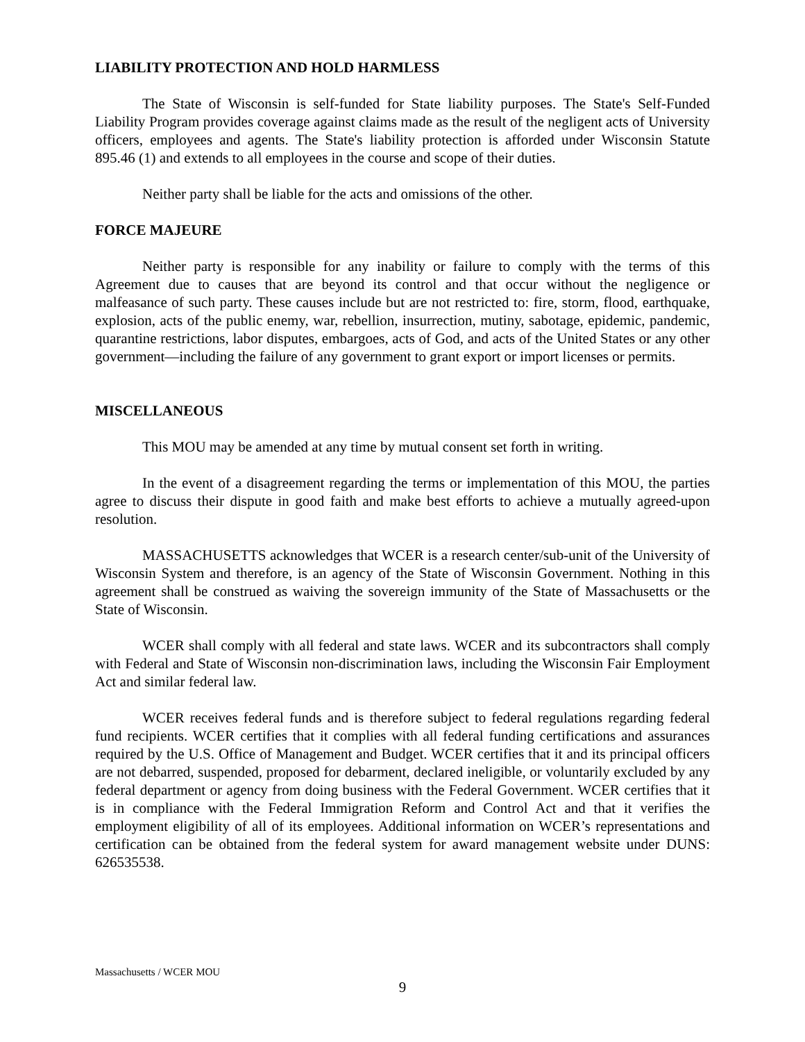LIABILITY PROTECTION AND HOLD HARMLESS
The State of Wisconsin is self-funded for State liability purposes. The State's Self-Funded Liability Program provides coverage against claims made as the result of the negligent acts of University officers, employees and agents. The State's liability protection is afforded under Wisconsin Statute 895.46 (1) and extends to all employees in the course and scope of their duties.
Neither party shall be liable for the acts and omissions of the other.
FORCE MAJEURE
Neither party is responsible for any inability or failure to comply with the terms of this Agreement due to causes that are beyond its control and that occur without the negligence or malfeasance of such party. These causes include but are not restricted to: fire, storm, flood, earthquake, explosion, acts of the public enemy, war, rebellion, insurrection, mutiny, sabotage, epidemic, pandemic, quarantine restrictions, labor disputes, embargoes, acts of God, and acts of the United States or any other government—including the failure of any government to grant export or import licenses or permits.
MISCELLANEOUS
This MOU may be amended at any time by mutual consent set forth in writing.
In the event of a disagreement regarding the terms or implementation of this MOU, the parties agree to discuss their dispute in good faith and make best efforts to achieve a mutually agreed-upon resolution.
MASSACHUSETTS acknowledges that WCER is a research center/sub-unit of the University of Wisconsin System and therefore, is an agency of the State of Wisconsin Government. Nothing in this agreement shall be construed as waiving the sovereign immunity of the State of Massachusetts or the State of Wisconsin.
WCER shall comply with all federal and state laws. WCER and its subcontractors shall comply with Federal and State of Wisconsin non-discrimination laws, including the Wisconsin Fair Employment Act and similar federal law.
WCER receives federal funds and is therefore subject to federal regulations regarding federal fund recipients. WCER certifies that it complies with all federal funding certifications and assurances required by the U.S. Office of Management and Budget. WCER certifies that it and its principal officers are not debarred, suspended, proposed for debarment, declared ineligible, or voluntarily excluded by any federal department or agency from doing business with the Federal Government. WCER certifies that it is in compliance with the Federal Immigration Reform and Control Act and that it verifies the employment eligibility of all of its employees. Additional information on WCER’s representations and certification can be obtained from the federal system for award management website under DUNS: 626535538.
Massachusetts / WCER MOU
9